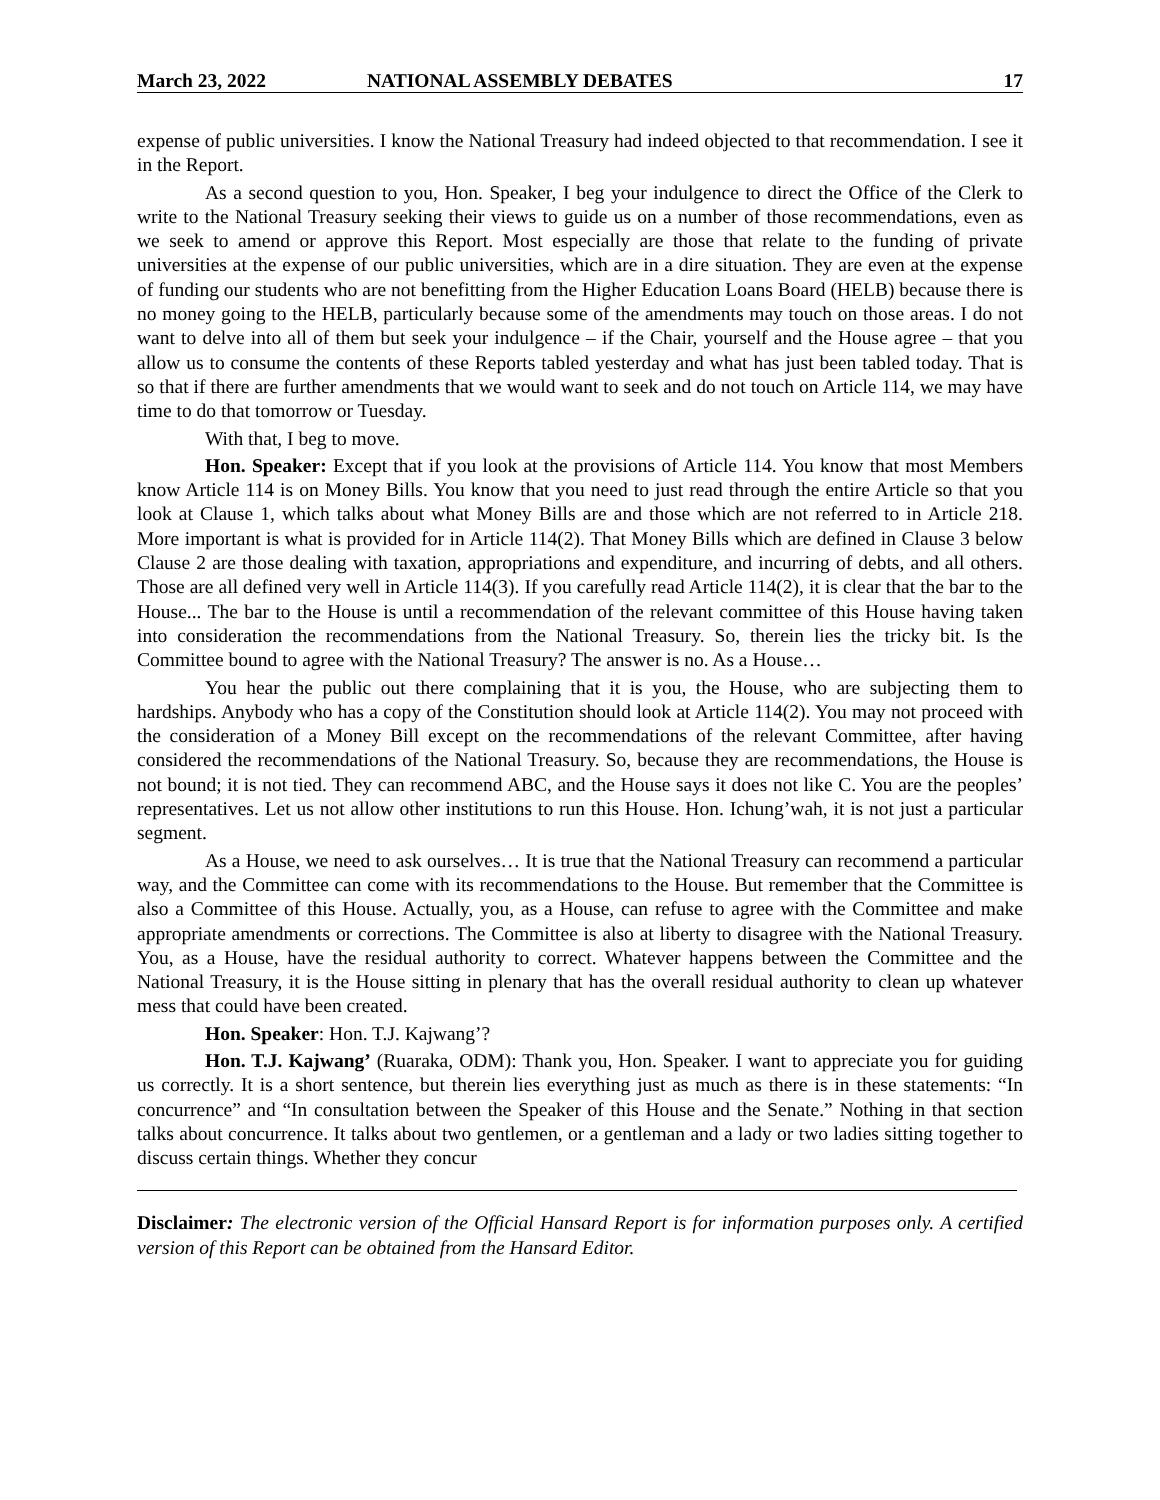March 23, 2022 NATIONAL ASSEMBLY DEBATES 17
expense of public universities. I know the National Treasury had indeed objected to that recommendation. I see it in the Report.
As a second question to you, Hon. Speaker, I beg your indulgence to direct the Office of the Clerk to write to the National Treasury seeking their views to guide us on a number of those recommendations, even as we seek to amend or approve this Report. Most especially are those that relate to the funding of private universities at the expense of our public universities, which are in a dire situation. They are even at the expense of funding our students who are not benefitting from the Higher Education Loans Board (HELB) because there is no money going to the HELB, particularly because some of the amendments may touch on those areas. I do not want to delve into all of them but seek your indulgence – if the Chair, yourself and the House agree – that you allow us to consume the contents of these Reports tabled yesterday and what has just been tabled today. That is so that if there are further amendments that we would want to seek and do not touch on Article 114, we may have time to do that tomorrow or Tuesday.
With that, I beg to move.
Hon. Speaker: Except that if you look at the provisions of Article 114. You know that most Members know Article 114 is on Money Bills. You know that you need to just read through the entire Article so that you look at Clause 1, which talks about what Money Bills are and those which are not referred to in Article 218. More important is what is provided for in Article 114(2). That Money Bills which are defined in Clause 3 below Clause 2 are those dealing with taxation, appropriations and expenditure, and incurring of debts, and all others. Those are all defined very well in Article 114(3). If you carefully read Article 114(2), it is clear that the bar to the House... The bar to the House is until a recommendation of the relevant committee of this House having taken into consideration the recommendations from the National Treasury. So, therein lies the tricky bit. Is the Committee bound to agree with the National Treasury? The answer is no. As a House…
You hear the public out there complaining that it is you, the House, who are subjecting them to hardships. Anybody who has a copy of the Constitution should look at Article 114(2). You may not proceed with the consideration of a Money Bill except on the recommendations of the relevant Committee, after having considered the recommendations of the National Treasury. So, because they are recommendations, the House is not bound; it is not tied. They can recommend ABC, and the House says it does not like C. You are the peoples’ representatives. Let us not allow other institutions to run this House. Hon. Ichung’wah, it is not just a particular segment.
As a House, we need to ask ourselves… It is true that the National Treasury can recommend a particular way, and the Committee can come with its recommendations to the House. But remember that the Committee is also a Committee of this House. Actually, you, as a House, can refuse to agree with the Committee and make appropriate amendments or corrections. The Committee is also at liberty to disagree with the National Treasury. You, as a House, have the residual authority to correct. Whatever happens between the Committee and the National Treasury, it is the House sitting in plenary that has the overall residual authority to clean up whatever mess that could have been created.
Hon. Speaker: Hon. T.J. Kajwang’?
Hon. T.J. Kajwang’ (Ruaraka, ODM): Thank you, Hon. Speaker. I want to appreciate you for guiding us correctly. It is a short sentence, but therein lies everything just as much as there is in these statements: “In concurrence” and “In consultation between the Speaker of this House and the Senate.” Nothing in that section talks about concurrence. It talks about two gentlemen, or a gentleman and a lady or two ladies sitting together to discuss certain things. Whether they concur
Disclaimer: The electronic version of the Official Hansard Report is for information purposes only. A certified version of this Report can be obtained from the Hansard Editor.